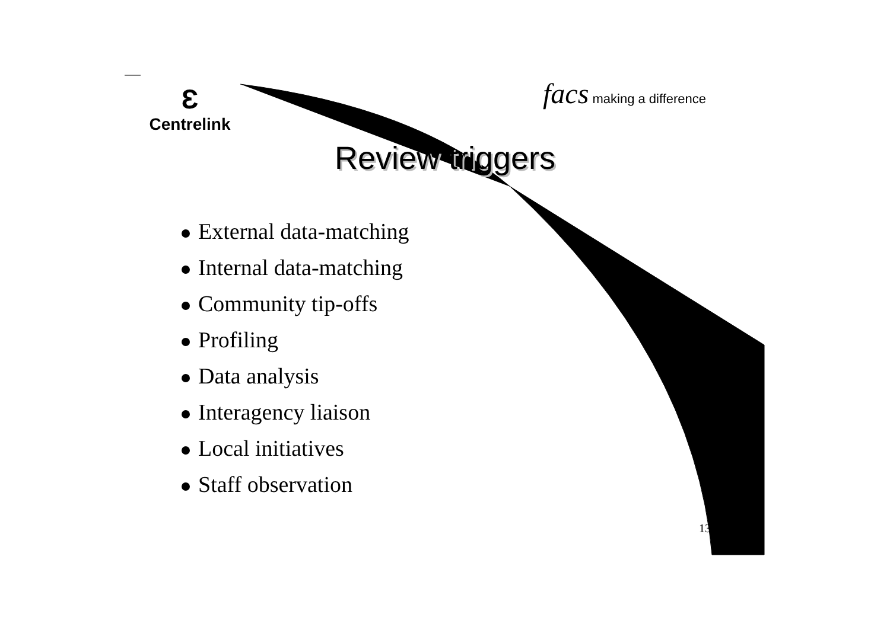Ɛ
Centrelink
facs making a difference
Review triggers
External data-matching
Internal data-matching
Community tip-offs
Profiling
Data analysis
Interagency liaison
Local initiatives
Staff observation
13